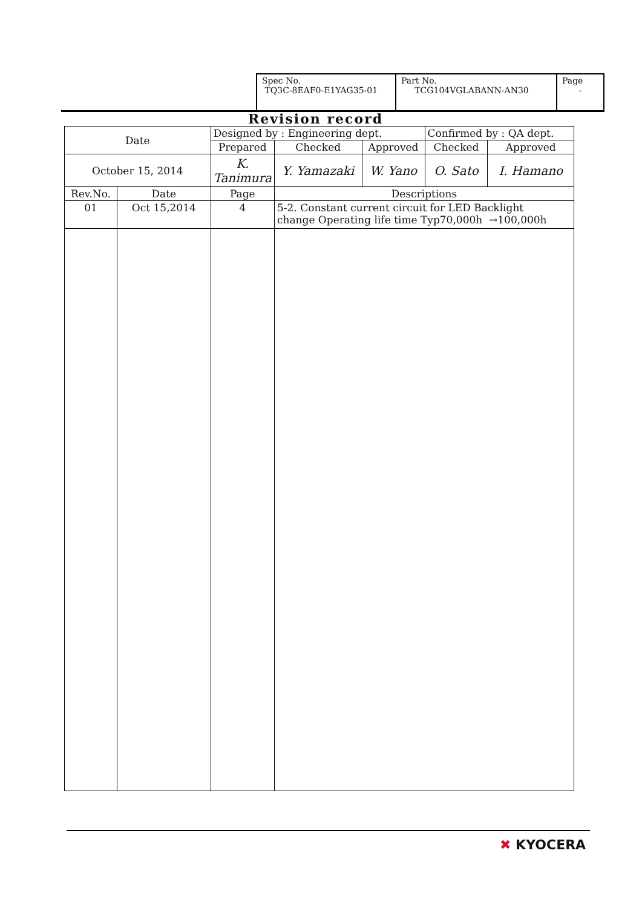| Spec No. TQ3C-8EAF0-E1YAG35-01 | Part No. TCG104VGLABANN-AN30 | Page - |
Revision record
| Date | | Designed by : Engineering dept. | | | Confirmed by : QA dept. | |
| | | Prepared | Checked | Approved | Checked | Approved |
| October 15, 2014 | | K. Tanimura | Y. Yamazaki | W. Yano | O. Sato | I. Hamano |
| Rev.No. | Date | Page | Descriptions | | | |
| 01 | Oct 15,2014 | 4 | 5-2. Constant current circuit for LED Backlight change Operating life time Typ70,000h →100,000h | | | |
✖ KYOCERA